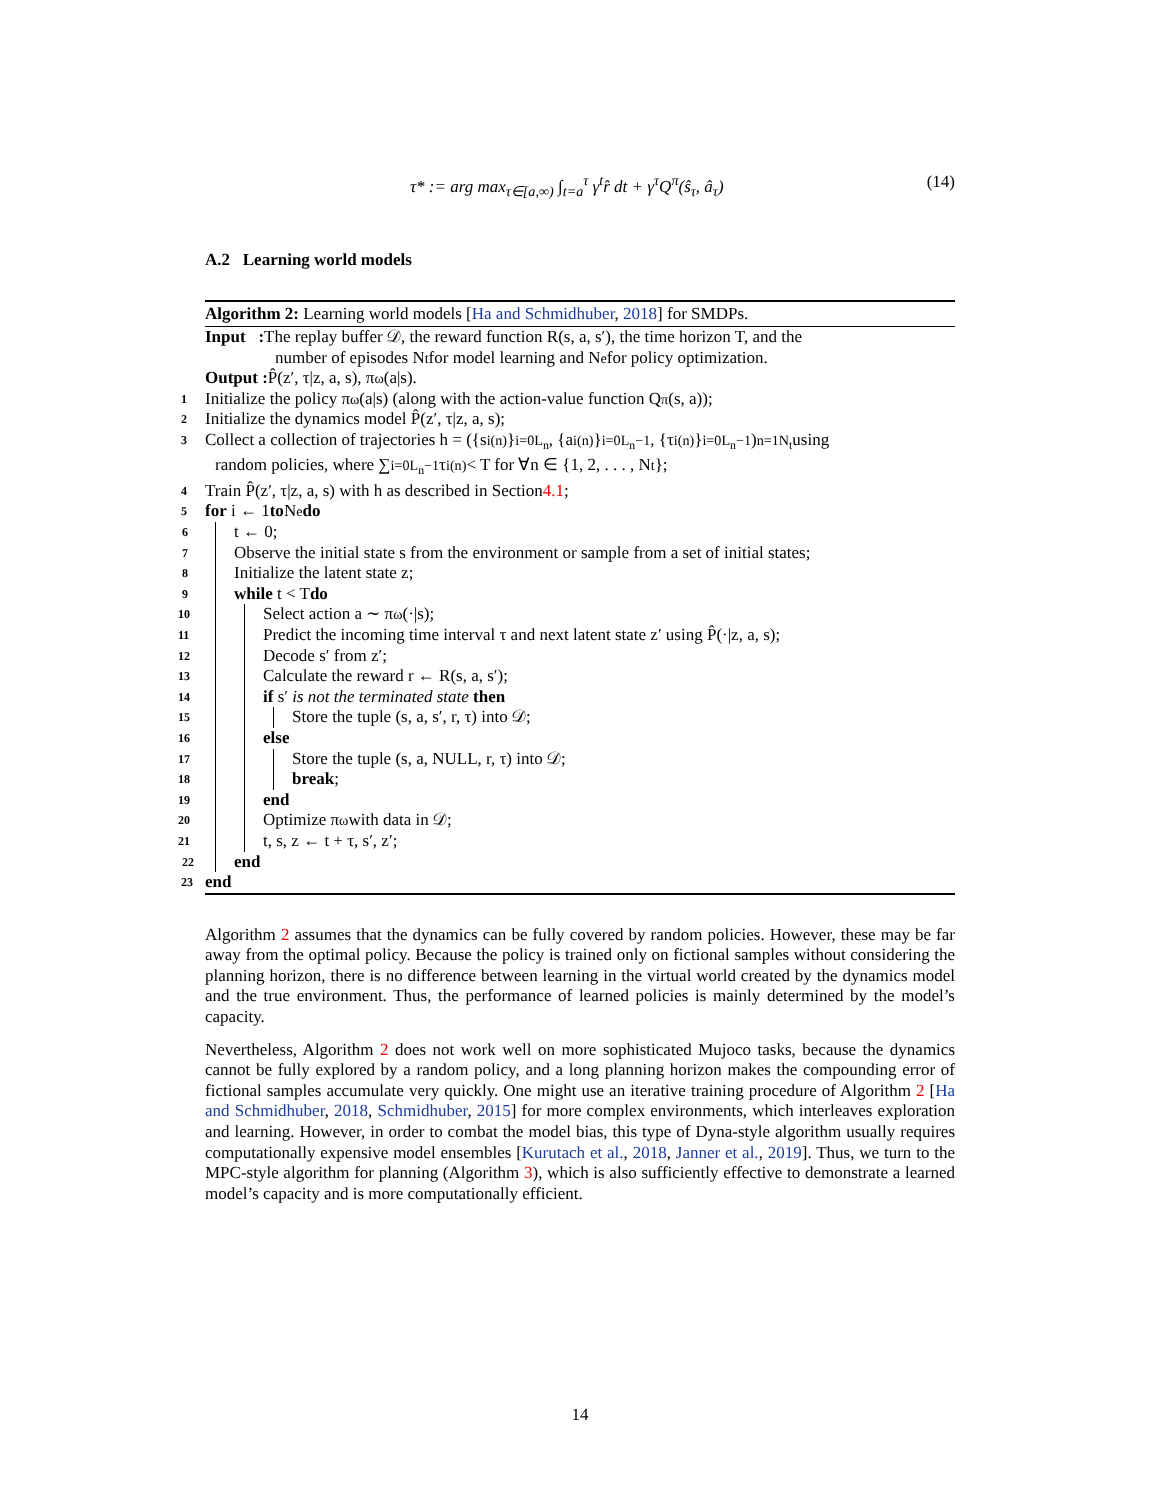τ* := arg max<sub>τ∈[a,∞)</sub> ∫<sub>t=a</sub><sup>τ</sup> γ<sup>t</sup>r̂ dt + γ<sup>τ</sup>Q<sup>π</sup>(ŝ<sub>τ</sub>, â<sub>τ</sub>) (14)
A.2 Learning world models
Algorithm 2: Learning world models [Ha and Schmidhuber, 2018] for SMDPs.
Input : The replay buffer 𝒟, the reward function R(s, a, s′), the time horizon T, and the
number of episodes N<sub>t</sub> for model learning and N<sub>e</sub> for policy optimization.
Output : P̂(z′, τ|z, a, s), π<sub>ω</sub>(a|s).
1 Initialize the policy π<sub>ω</sub>(a|s) (along with the action-value function Q<sup>π</sup>(s, a));
2 Initialize the dynamics model P̂(z′, τ|z, a, s);
3 Collect a collection of trajectories h = ({s<sub>i</sub><sup>(n)</sup>}<sub>i=0</sub><sup>L<sub>n</sub></sup>, {a<sub>i</sub><sup>(n)</sup>}<sub>i=0</sub><sup>L<sub>n</sub>−1</sup>, {τ<sub>i</sub><sup>(n)</sup>}<sub>i=0</sub><sup>L<sub>n</sub>−1</sup>)<sub>n=1</sub><sup>N<sub>t</sub></sup> using
random policies, where ∑<sub>i=0</sub><sup>L<sub>n</sub>−1</sup> τ<sub>i</sub><sup>(n)</sup> < T for ∀n ∈ {1, 2, . . . , N<sub>t</sub>};
4 Train P̂(z′, τ|z, a, s) with h as described in Section 4.1;
5 for i ← 1 to N<sub>e</sub> do
6 t ← 0;
7 Observe the initial state s from the environment or sample from a set of initial states;
8 Initialize the latent state z;
9 while t < T do
10 Select action a ∼ π<sub>ω</sub>(·|s);
11 Predict the incoming time interval τ and next latent state z′ using P̂(·|z, a, s);
12 Decode s′ from z′;
13 Calculate the reward r ← R(s, a, s′);
14 if s′ is not the terminated state then
15 Store the tuple (s, a, s′, r, τ) into 𝒟;
16 else
17 Store the tuple (s, a, NULL, r, τ) into 𝒟;
18 break;
19 end
20 Optimize π<sub>ω</sub> with data in 𝒟;
21 t, s, z ← t + τ, s′, z′;
22 end
23 end
Algorithm 2 assumes that the dynamics can be fully covered by random policies. However, these may be far away from the optimal policy. Because the policy is trained only on fictional samples without considering the planning horizon, there is no difference between learning in the virtual world created by the dynamics model and the true environment. Thus, the performance of learned policies is mainly determined by the model’s capacity.
Nevertheless, Algorithm 2 does not work well on more sophisticated Mujoco tasks, because the dynamics cannot be fully explored by a random policy, and a long planning horizon makes the compounding error of fictional samples accumulate very quickly. One might use an iterative training procedure of Algorithm 2 [Ha and Schmidhuber, 2018, Schmidhuber, 2015] for more complex environments, which interleaves exploration and learning. However, in order to combat the model bias, this type of Dyna-style algorithm usually requires computationally expensive model ensembles [Kurutach et al., 2018, Janner et al., 2019]. Thus, we turn to the MPC-style algorithm for planning (Algorithm 3), which is also sufficiently effective to demonstrate a learned model’s capacity and is more computationally efficient.
14